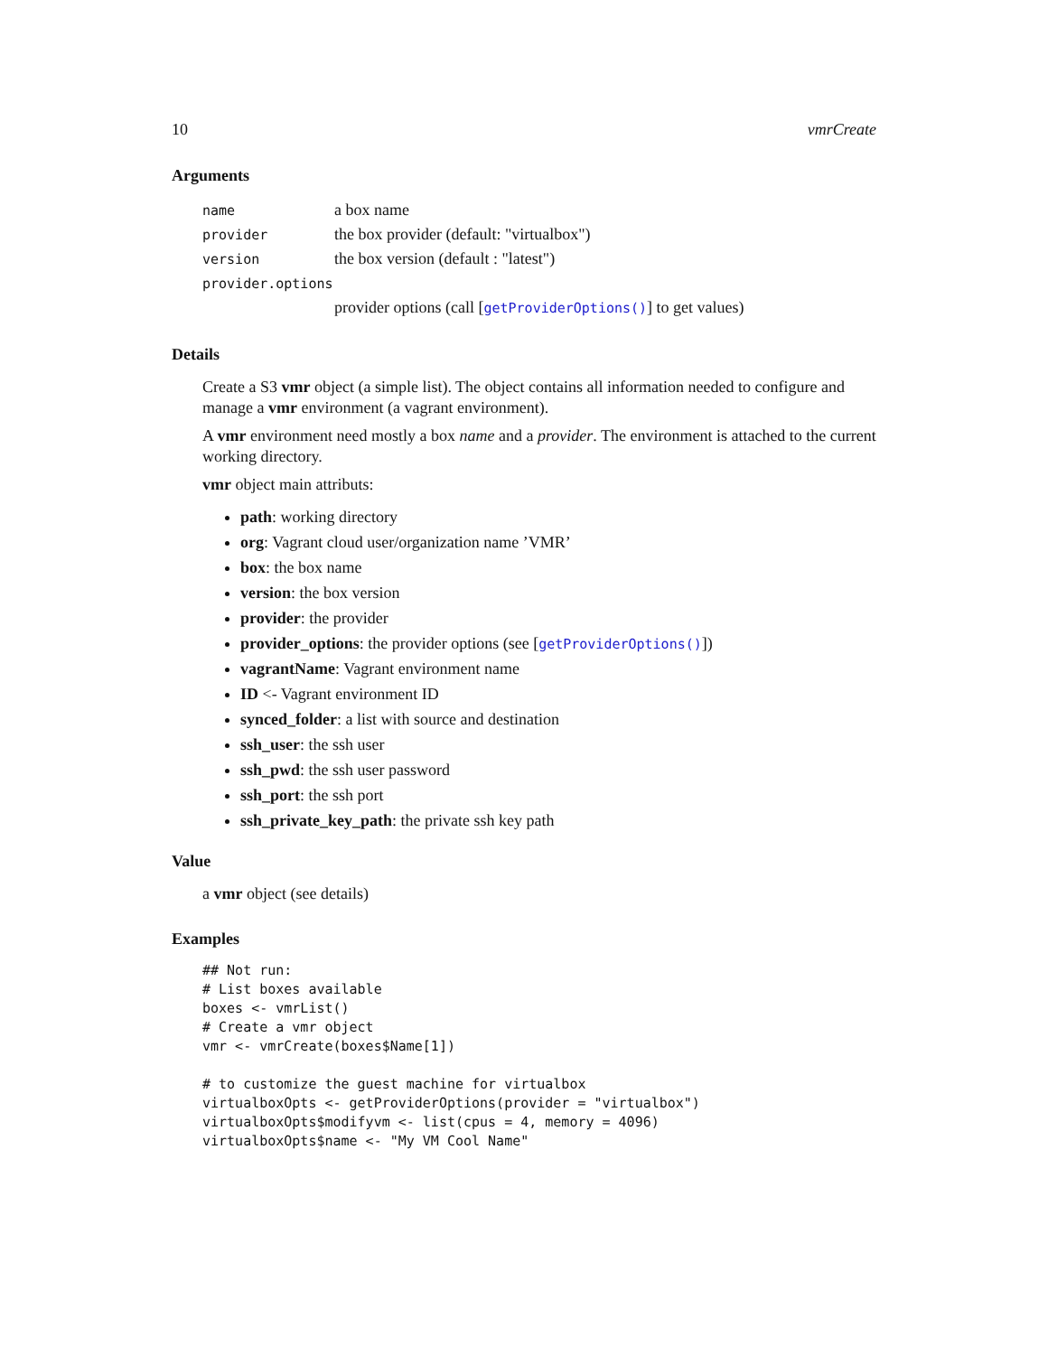10 vmrCreate
Arguments
| name | a box name |
| provider | the box provider (default: "virtualbox") |
| version | the box version (default : "latest") |
| provider.options | |
| | provider options (call [ getProviderOptions() ] to get values) |
Details
Create a S3 vmr object (a simple list). The object contains all information needed to configure and manage a vmr environment (a vagrant environment).
A vmr environment need mostly a box name and a provider. The environment is attached to the current working directory.
vmr object main attributs:
path: working directory
org: Vagrant cloud user/organization name ’VMR’
box: the box name
version: the box version
provider: the provider
provider_options: the provider options (see [getProviderOptions()])
vagrantName: Vagrant environment name
ID <- Vagrant environment ID
synced_folder: a list with source and destination
ssh_user: the ssh user
ssh_pwd: the ssh user password
ssh_port: the ssh port
ssh_private_key_path: the private ssh key path
Value
a vmr object (see details)
Examples
## Not run:
# List boxes available
boxes <- vmrList()
# Create a vmr object
vmr <- vmrCreate(boxes$Name[1])

# to customize the guest machine for virtualbox
virtualboxOpts <- getProviderOptions(provider = "virtualbox")
virtualboxOpts$modifyvm <- list(cpus = 4, memory = 4096)
virtualboxOpts$name <- "My VM Cool Name"